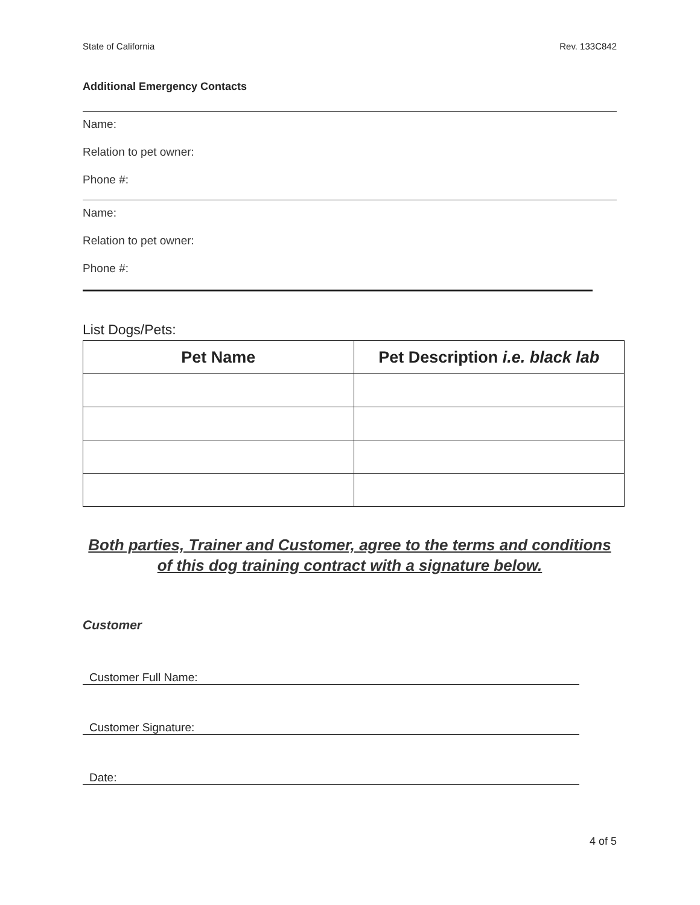State of California Rev. 133C842
Additional Emergency Contacts
Name:
Relation to pet owner:
Phone #:
Name:
Relation to pet owner:
Phone #:
List Dogs/Pets:
| Pet Name | Pet Description i.e. black lab |
| --- | --- |
Both parties, Trainer and Customer, agree to the terms and conditions of this dog training contract with a signature below.
Customer
Customer Full Name:
Customer Signature:
Date:
4 of 5